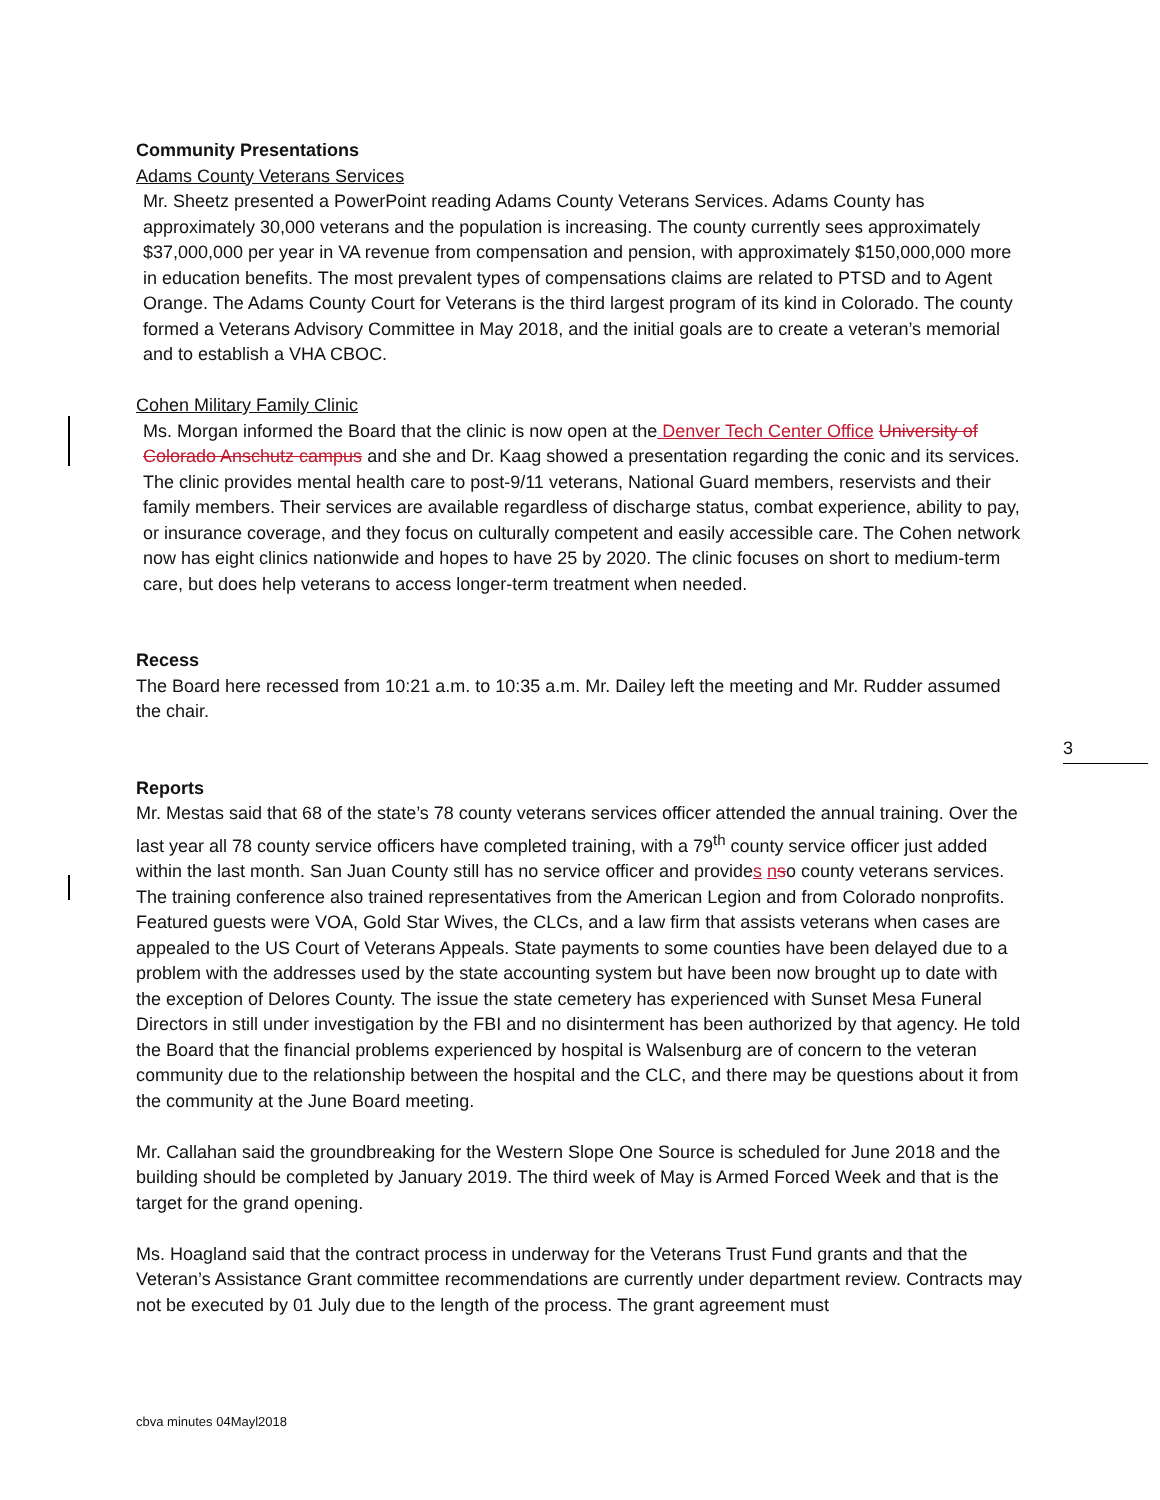Community Presentations
Adams County Veterans Services
Mr. Sheetz presented a PowerPoint reading Adams County Veterans Services. Adams County has approximately 30,000 veterans and the population is increasing. The county currently sees approximately $37,000,000 per year in VA revenue from compensation and pension, with approximately $150,000,000 more in education benefits. The most prevalent types of compensations claims are related to PTSD and to Agent Orange. The Adams County Court for Veterans is the third largest program of its kind in Colorado. The county formed a Veterans Advisory Committee in May 2018, and the initial goals are to create a veteran’s memorial and to establish a VHA CBOC.
Cohen Military Family Clinic
Ms. Morgan informed the Board that the clinic is now open at the Denver Tech Center Office University of Colorado Anschutz campus and she and Dr. Kaag showed a presentation regarding the conic and its services. The clinic provides mental health care to post-9/11 veterans, National Guard members, reservists and their family members. Their services are available regardless of discharge status, combat experience, ability to pay, or insurance coverage, and they focus on culturally competent and easily accessible care. The Cohen network now has eight clinics nationwide and hopes to have 25 by 2020. The clinic focuses on short to medium-term care, but does help veterans to access longer-term treatment when needed.
Recess
The Board here recessed from 10:21 a.m. to 10:35 a.m. Mr. Dailey left the meeting and Mr. Rudder assumed the chair.
Reports
Mr. Mestas said that 68 of the state’s 78 county veterans services officer attended the annual training. Over the last year all 78 county service officers have completed training, with a 79<sup>th</sup> county service officer just added within the last month. San Juan County still has no service officer and provides nso county veterans services. The training conference also trained representatives from the American Legion and from Colorado nonprofits. Featured guests were VOA, Gold Star Wives, the CLCs, and a law firm that assists veterans when cases are appealed to the US Court of Veterans Appeals. State payments to some counties have been delayed due to a problem with the addresses used by the state accounting system but have been now brought up to date with the exception of Delores County. The issue the state cemetery has experienced with Sunset Mesa Funeral Directors in still under investigation by the FBI and no disinterment has been authorized by that agency. He told the Board that the financial problems experienced by hospital is Walsenburg are of concern to the veteran community due to the relationship between the hospital and the CLC, and there may be questions about it from the community at the June Board meeting.
Mr. Callahan said the groundbreaking for the Western Slope One Source is scheduled for June 2018 and the building should be completed by January 2019. The third week of May is Armed Forced Week and that is the target for the grand opening.
Ms. Hoagland said that the contract process in underway for the Veterans Trust Fund grants and that the Veteran’s Assistance Grant committee recommendations are currently under department review. Contracts may not be executed by 01 July due to the length of the process. The grant agreement must
3
cbva minutes 04Mayl2018